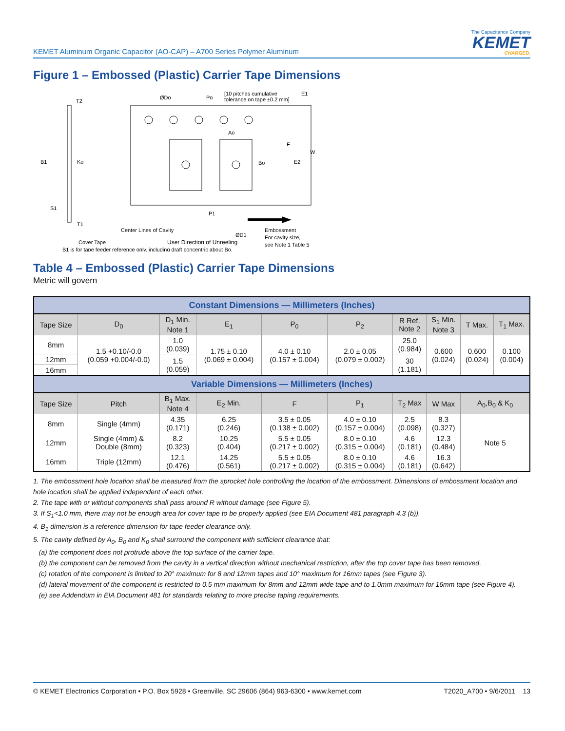KEMET Aluminum Organic Capacitor (AO-CAP) – A700 Series Polymer Aluminum
The Capacitance Company
KEMET
CHARGED.
Figure 1 – Embossed (Plastic) Carrier Tape Dimensions
T2
Ko
B1
S1
T1
ØDo
Po
[10 pitches cumulative
tolerance on tape ±0.2 mm]
Ao
Bo
F
E2
W
E1
P1
Center Lines of Cavity
Cover Tape
ØD1
Embossment
For cavity size,
see Note 1 Table 5
B1 is for tape feeder reference only, including draft concentric about Bo.
User Direction of Unreeling
Table 4 – Embossed (Plastic) Carrier Tape Dimensions
Metric will govern
| Constant Dimensions — Millimeters (Inches) | | | | | | | | | |
| Tape Size | D<sub>0</sub> | D<sub>1</sub> Min. Note 1 | E<sub>1</sub> | P<sub>0</sub> | P<sub>2</sub> | R Ref. Note 2 | S<sub>1</sub> Min. Note 3 | T Max. | T<sub>1</sub> Max. |
| 8mm | 1.5 +0.10/-0.0 (0.059 +0.004/-0.0) | 1.0 (0.039) | 1.75 ± 0.10 (0.069 ± 0.004) | 4.0 ± 0.10 (0.157 ± 0.004) | 2.0 ± 0.05 (0.079 ± 0.002) | 25.0 (0.984) | 0.600 (0.024) | 0.600 (0.024) | 0.100 (0.004) |
| 12mm | | 1.5 (0.059) | | | | 30 (1.181) | | | |
| 16mm | | | | | | | | | |
| Variable Dimensions — Millimeters (Inches) | | | | | | | | | |
| Tape Size | Pitch | B<sub>1</sub> Max. Note 4 | E<sub>2</sub> Min. | F | P<sub>1</sub> | T<sub>2</sub> Max | W Max | A<sub>0</sub>,B<sub>0</sub> & K<sub>0</sub> | |
| 8mm | Single (4mm) | 4.35 (0.171) | 6.25 (0.246) | 3.5 ± 0.05 (0.138 ± 0.002) | 4.0 ± 0.10 (0.157 ± 0.004) | 2.5 (0.098) | 8.3 (0.327) | Note 5 | |
| 12mm | Single (4mm) & Double (8mm) | 8.2 (0.323) | 10.25 (0.404) | 5.5 ± 0.05 (0.217 ± 0.002) | 8.0 ± 0.10 (0.315 ± 0.004) | 4.6 (0.181) | 12.3 (0.484) | | |
| 16mm | Triple (12mm) | 12.1 (0.476) | 14.25 (0.561) | 5.5 ± 0.05 (0.217 ± 0.002) | 8.0 ± 0.10 (0.315 ± 0.004) | 4.6 (0.181) | 16.3 (0.642) | | |
1. The embossment hole location shall be measured from the sprocket hole controlling the location of the embossment. Dimensions of embossment location and hole location shall be applied independent of each other.
2. The tape with or without components shall pass around R without damage (see Figure 5).
3. If S<sub>1</sub><1.0 mm, there may not be enough area for cover tape to be properly applied (see EIA Document 481 paragraph 4.3 (b)).
4. B<sub>1</sub> dimension is a reference dimension for tape feeder clearance only.
5. The cavity defined by A<sub>0</sub>, B<sub>0</sub> and K<sub>0</sub> shall surround the component with sufficient clearance that:
(a) the component does not protrude above the top surface of the carrier tape.
(b) the component can be removed from the cavity in a vertical direction without mechanical restriction, after the top cover tape has been removed.
(c) rotation of the component is limited to 20° maximum for 8 and 12mm tapes and 10° maximum for 16mm tapes (see Figure 3).
(d) lateral movement of the component is restricted to 0.5 mm maximum for 8mm and 12mm wide tape and to 1.0mm maximum for 16mm tape (see Figure 4).
(e) see Addendum in EIA Document 481 for standards relating to more precise taping requirements.
© KEMET Electronics Corporation • P.O. Box 5928 • Greenville, SC 29606 (864) 963-6300 • www.kemet.com T2020_A700 • 9/6/2011 13